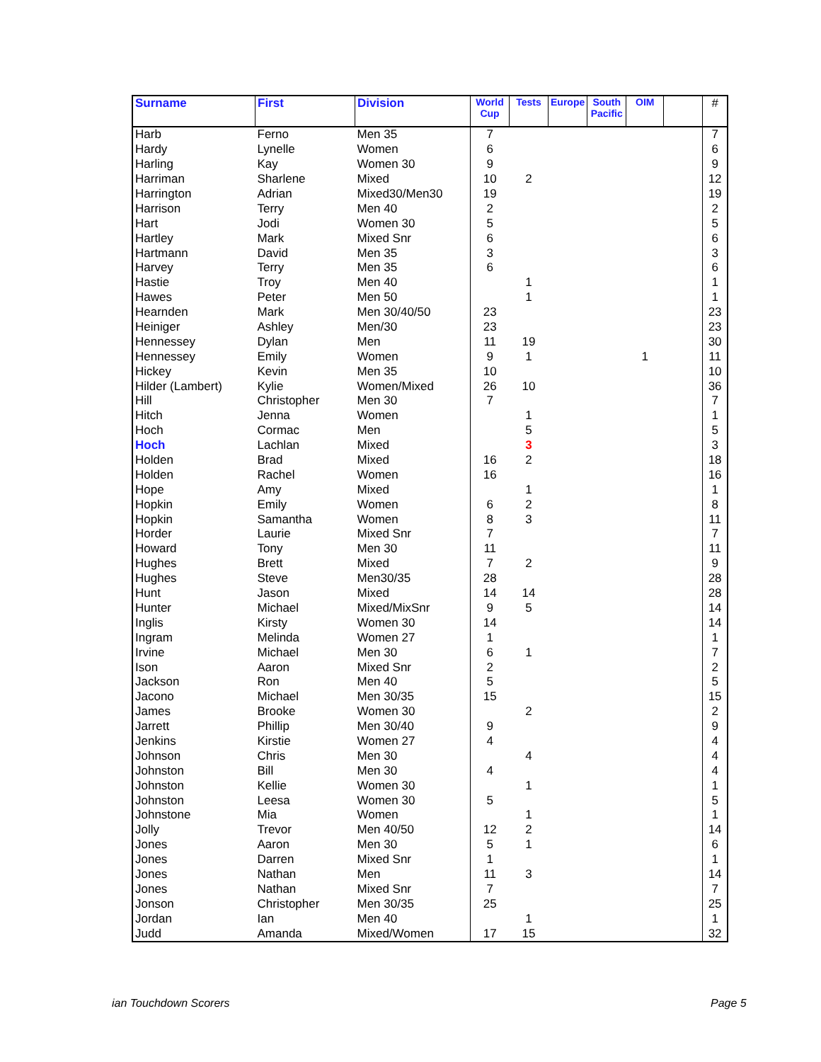| Surname | First | Division | World Cup | Tests | Europe | South Pacific | OIM | | # |
| --- | --- | --- | --- | --- | --- | --- | --- | --- | --- |
| Harb | Ferno | Men 35 | 7 | | | | | | 7 |
| Hardy | Lynelle | Women | 6 | | | | | | 6 |
| Harling | Kay | Women 30 | 9 | | | | | | 9 |
| Harriman | Sharlene | Mixed | 10 | 2 | | | | | 12 |
| Harrington | Adrian | Mixed30/Men30 | 19 | | | | | | 19 |
| Harrison | Terry | Men 40 | 2 | | | | | | 2 |
| Hart | Jodi | Women 30 | 5 | | | | | | 5 |
| Hartley | Mark | Mixed Snr | 6 | | | | | | 6 |
| Hartmann | David | Men 35 | 3 | | | | | | 3 |
| Harvey | Terry | Men 35 | 6 | | | | | | 6 |
| Hastie | Troy | Men 40 | | 1 | | | | | 1 |
| Hawes | Peter | Men 50 | | 1 | | | | | 1 |
| Hearnden | Mark | Men 30/40/50 | 23 | | | | | | 23 |
| Heiniger | Ashley | Men/30 | 23 | | | | | | 23 |
| Hennessey | Dylan | Men | 11 | 19 | | | | | 30 |
| Hennessey | Emily | Women | 9 | 1 | | | 1 | | 11 |
| Hickey | Kevin | Men 35 | 10 | | | | | | 10 |
| Hilder (Lambert) | Kylie | Women/Mixed | 26 | 10 | | | | | 36 |
| Hill | Christopher | Men 30 | 7 | | | | | | 7 |
| Hitch | Jenna | Women | | 1 | | | | | 1 |
| Hoch | Cormac | Men | | 5 | | | | | 5 |
| Hoch | Lachlan | Mixed | | 3 | | | | | 3 |
| Holden | Brad | Mixed | 16 | 2 | | | | | 18 |
| Holden | Rachel | Women | 16 | | | | | | 16 |
| Hope | Amy | Mixed | | 1 | | | | | 1 |
| Hopkin | Emily | Women | 6 | 2 | | | | | 8 |
| Hopkin | Samantha | Women | 8 | 3 | | | | | 11 |
| Horder | Laurie | Mixed Snr | 7 | | | | | | 7 |
| Howard | Tony | Men 30 | 11 | | | | | | 11 |
| Hughes | Brett | Mixed | 7 | 2 | | | | | 9 |
| Hughes | Steve | Men30/35 | 28 | | | | | | 28 |
| Hunt | Jason | Mixed | 14 | 14 | | | | | 28 |
| Hunter | Michael | Mixed/MixSnr | 9 | 5 | | | | | 14 |
| Inglis | Kirsty | Women 30 | 14 | | | | | | 14 |
| Ingram | Melinda | Women 27 | 1 | | | | | | 1 |
| Irvine | Michael | Men 30 | 6 | 1 | | | | | 7 |
| Ison | Aaron | Mixed Snr | 2 | | | | | | 2 |
| Jackson | Ron | Men 40 | 5 | | | | | | 5 |
| Jacono | Michael | Men 30/35 | 15 | | | | | | 15 |
| James | Brooke | Women 30 | | 2 | | | | | 2 |
| Jarrett | Phillip | Men 30/40 | 9 | | | | | | 9 |
| Jenkins | Kirstie | Women 27 | 4 | | | | | | 4 |
| Johnson | Chris | Men 30 | | 4 | | | | | 4 |
| Johnston | Bill | Men 30 | 4 | | | | | | 4 |
| Johnston | Kellie | Women 30 | | 1 | | | | | 1 |
| Johnston | Leesa | Women 30 | 5 | | | | | | 5 |
| Johnstone | Mia | Women | | 1 | | | | | 1 |
| Jolly | Trevor | Men 40/50 | 12 | 2 | | | | | 14 |
| Jones | Aaron | Men 30 | 5 | 1 | | | | | 6 |
| Jones | Darren | Mixed Snr | 1 | | | | | | 1 |
| Jones | Nathan | Men | 11 | 3 | | | | | 14 |
| Jones | Nathan | Mixed Snr | 7 | | | | | | 7 |
| Jonson | Christopher | Men 30/35 | 25 | | | | | | 25 |
| Jordan | Ian | Men 40 | | 1 | | | | | 1 |
| Judd | Amanda | Mixed/Women | 17 | 15 | | | | | 32 |
ian Touchdown Scorers Page 5